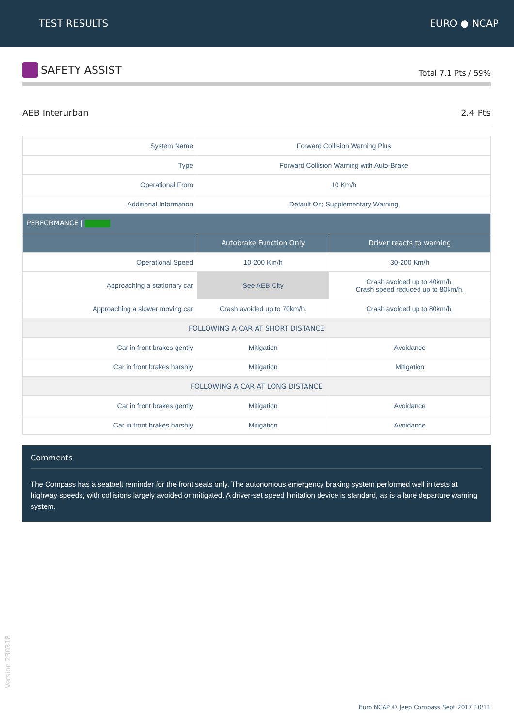TEST RESULTS EURO ● NCAP
SAFETY ASSIST
Total 7.1 Pts / 59%
AEB Interurban 2.4 Pts
| System Name | Forward Collision Warning Plus | |
| Type | Forward Collision Warning with Auto-Brake | |
| Operational From | 10 Km/h | |
| Additional Information | Default On; Supplementary Warning | |
| PERFORMANCE / | | |
| | Autobrake Function Only | Driver reacts to warning |
| Operational Speed | 10-200 Km/h | 30-200 Km/h |
| Approaching a stationary car | See AEB City | Crash avoided up to 40km/h. Crash speed reduced up to 80km/h. |
| Approaching a slower moving car | Crash avoided up to 70km/h. | Crash avoided up to 80km/h. |
| FOLLOWING A CAR AT SHORT DISTANCE | | |
| Car in front brakes gently | Mitigation | Avoidance |
| Car in front brakes harshly | Mitigation | Mitigation |
| FOLLOWING A CAR AT LONG DISTANCE | | |
| Car in front brakes gently | Mitigation | Avoidance |
| Car in front brakes harshly | Mitigation | Avoidance |
Comments
The Compass has a seatbelt reminder for the front seats only. The autonomous emergency braking system performed well in tests at highway speeds, with collisions largely avoided or mitigated. A driver-set speed limitation device is standard, as is a lane departure warning system.
Version 230318
Euro NCAP © Jeep Compass Sept 2017 10/11